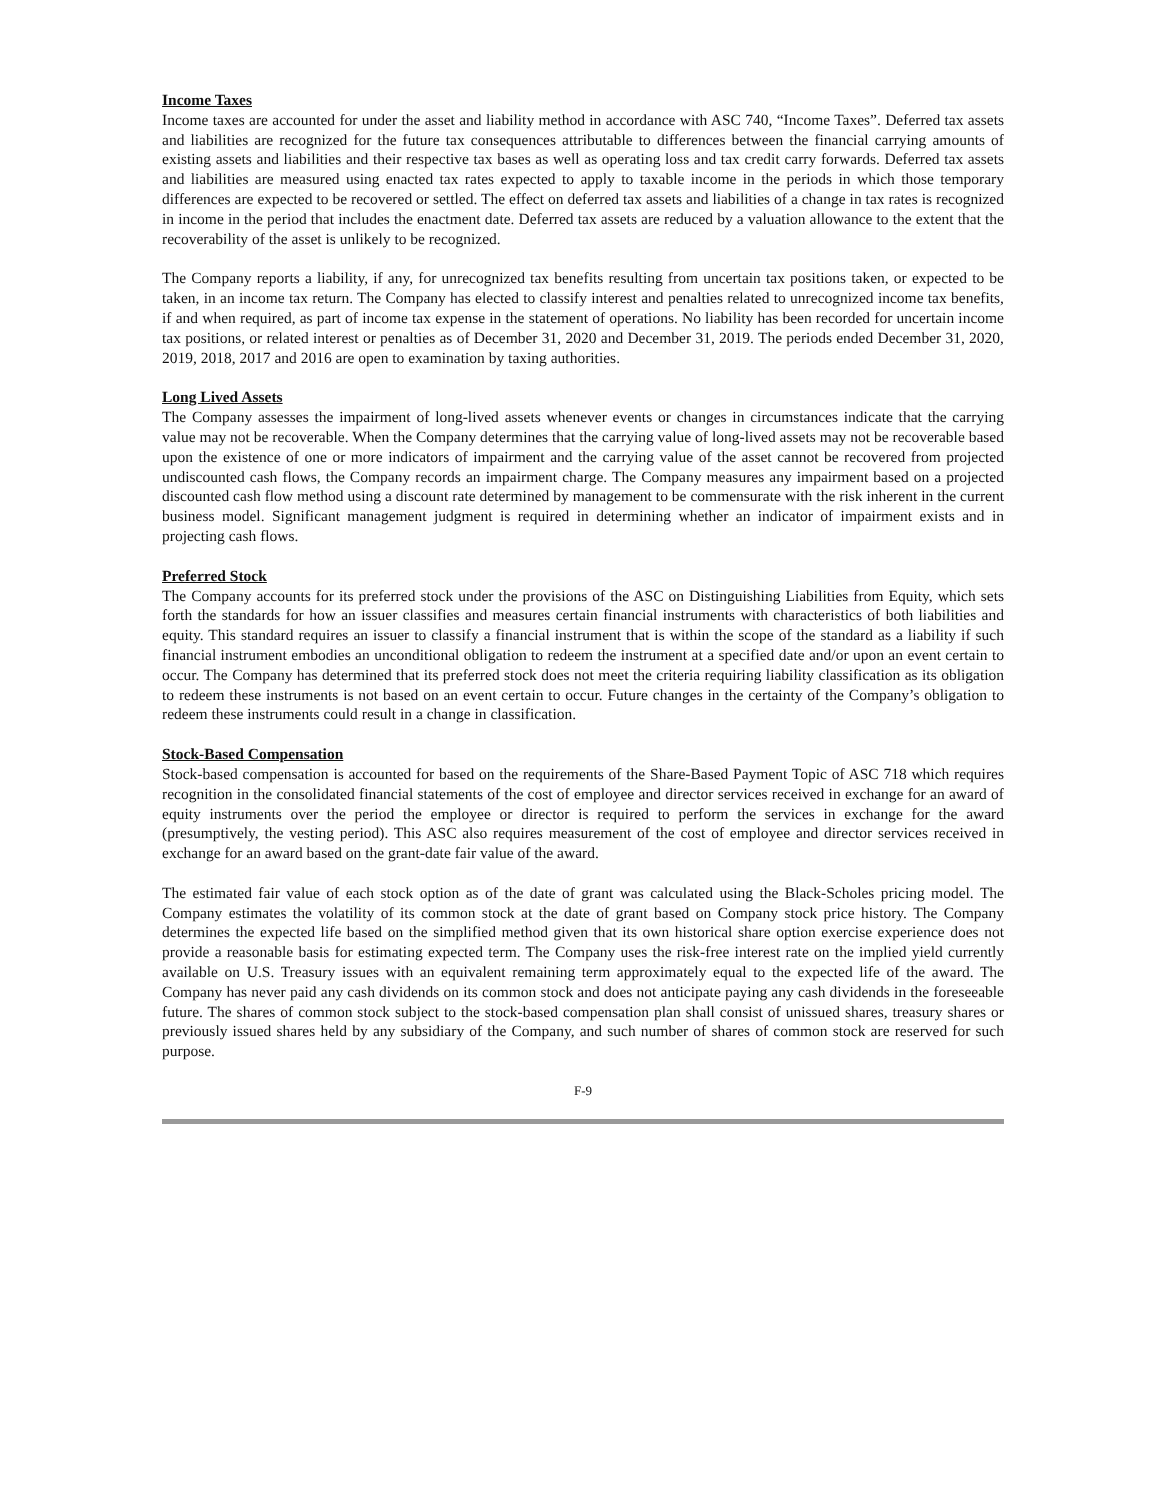Income Taxes
Income taxes are accounted for under the asset and liability method in accordance with ASC 740, “Income Taxes”. Deferred tax assets and liabilities are recognized for the future tax consequences attributable to differences between the financial carrying amounts of existing assets and liabilities and their respective tax bases as well as operating loss and tax credit carry forwards. Deferred tax assets and liabilities are measured using enacted tax rates expected to apply to taxable income in the periods in which those temporary differences are expected to be recovered or settled. The effect on deferred tax assets and liabilities of a change in tax rates is recognized in income in the period that includes the enactment date. Deferred tax assets are reduced by a valuation allowance to the extent that the recoverability of the asset is unlikely to be recognized.
The Company reports a liability, if any, for unrecognized tax benefits resulting from uncertain tax positions taken, or expected to be taken, in an income tax return. The Company has elected to classify interest and penalties related to unrecognized income tax benefits, if and when required, as part of income tax expense in the statement of operations. No liability has been recorded for uncertain income tax positions, or related interest or penalties as of December 31, 2020 and December 31, 2019. The periods ended December 31, 2020, 2019, 2018, 2017 and 2016 are open to examination by taxing authorities.
Long Lived Assets
The Company assesses the impairment of long-lived assets whenever events or changes in circumstances indicate that the carrying value may not be recoverable. When the Company determines that the carrying value of long-lived assets may not be recoverable based upon the existence of one or more indicators of impairment and the carrying value of the asset cannot be recovered from projected undiscounted cash flows, the Company records an impairment charge. The Company measures any impairment based on a projected discounted cash flow method using a discount rate determined by management to be commensurate with the risk inherent in the current business model. Significant management judgment is required in determining whether an indicator of impairment exists and in projecting cash flows.
Preferred Stock
The Company accounts for its preferred stock under the provisions of the ASC on Distinguishing Liabilities from Equity, which sets forth the standards for how an issuer classifies and measures certain financial instruments with characteristics of both liabilities and equity. This standard requires an issuer to classify a financial instrument that is within the scope of the standard as a liability if such financial instrument embodies an unconditional obligation to redeem the instrument at a specified date and/or upon an event certain to occur. The Company has determined that its preferred stock does not meet the criteria requiring liability classification as its obligation to redeem these instruments is not based on an event certain to occur. Future changes in the certainty of the Company’s obligation to redeem these instruments could result in a change in classification.
Stock-Based Compensation
Stock-based compensation is accounted for based on the requirements of the Share-Based Payment Topic of ASC 718 which requires recognition in the consolidated financial statements of the cost of employee and director services received in exchange for an award of equity instruments over the period the employee or director is required to perform the services in exchange for the award (presumptively, the vesting period). This ASC also requires measurement of the cost of employee and director services received in exchange for an award based on the grant-date fair value of the award.
The estimated fair value of each stock option as of the date of grant was calculated using the Black-Scholes pricing model. The Company estimates the volatility of its common stock at the date of grant based on Company stock price history. The Company determines the expected life based on the simplified method given that its own historical share option exercise experience does not provide a reasonable basis for estimating expected term. The Company uses the risk-free interest rate on the implied yield currently available on U.S. Treasury issues with an equivalent remaining term approximately equal to the expected life of the award. The Company has never paid any cash dividends on its common stock and does not anticipate paying any cash dividends in the foreseeable future. The shares of common stock subject to the stock-based compensation plan shall consist of unissued shares, treasury shares or previously issued shares held by any subsidiary of the Company, and such number of shares of common stock are reserved for such purpose.
F-9